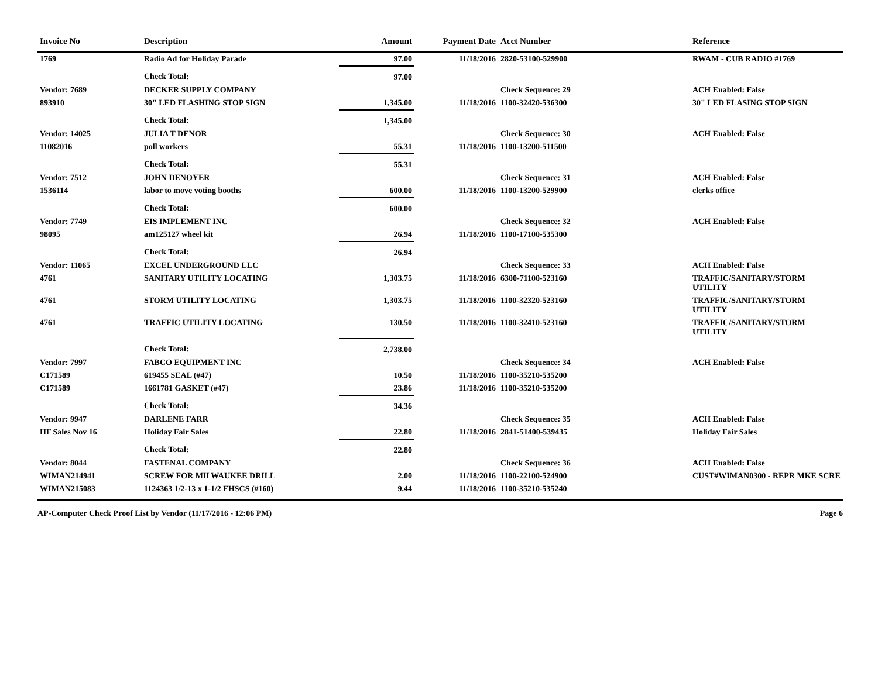| Invoice No | Description | Amount | Payment Date | Acct Number | Reference |
| --- | --- | --- | --- | --- | --- |
| 1769 | Radio Ad for Holiday Parade | 97.00 | 11/18/2016 | 2820-53100-529900 | RWAM - CUB RADIO #1769 |
| | Check Total: | 97.00 | | | |
| Vendor: 7689 | DECKER SUPPLY COMPANY | | | Check Sequence: 29 | ACH Enabled: False |
| 893910 | 30" LED FLASHING STOP SIGN | 1,345.00 | 11/18/2016 | 1100-32420-536300 | 30" LED FLASING STOP SIGN |
| | Check Total: | 1,345.00 | | | |
| Vendor: 14025 | JULIA T DENOR | | | Check Sequence: 30 | ACH Enabled: False |
| 11082016 | poll workers | 55.31 | 11/18/2016 | 1100-13200-511500 | |
| | Check Total: | 55.31 | | | |
| Vendor: 7512 | JOHN DENOYER | | | Check Sequence: 31 | ACH Enabled: False |
| 1536114 | labor to move voting booths | 600.00 | 11/18/2016 | 1100-13200-529900 | clerks office |
| | Check Total: | 600.00 | | | |
| Vendor: 7749 | EIS IMPLEMENT INC | | | Check Sequence: 32 | ACH Enabled: False |
| 98095 | am125127 wheel kit | 26.94 | 11/18/2016 | 1100-17100-535300 | |
| | Check Total: | 26.94 | | | |
| Vendor: 11065 | EXCEL UNDERGROUND LLC | | | Check Sequence: 33 | ACH Enabled: False |
| 4761 | SANITARY UTILITY LOCATING | 1,303.75 | 11/18/2016 | 6300-71100-523160 | TRAFFIC/SANITARY/STORM UTILITY |
| 4761 | STORM UTILITY LOCATING | 1,303.75 | 11/18/2016 | 1100-32320-523160 | TRAFFIC/SANITARY/STORM UTILITY |
| 4761 | TRAFFIC UTILITY LOCATING | 130.50 | 11/18/2016 | 1100-32410-523160 | TRAFFIC/SANITARY/STORM UTILITY |
| | Check Total: | 2,738.00 | | | |
| Vendor: 7997 | FABCO EQUIPMENT INC | | | Check Sequence: 34 | ACH Enabled: False |
| C171589 | 619455 SEAL (#47) | 10.50 | 11/18/2016 | 1100-35210-535200 | |
| C171589 | 1661781 GASKET (#47) | 23.86 | 11/18/2016 | 1100-35210-535200 | |
| | Check Total: | 34.36 | | | |
| Vendor: 9947 | DARLENE FARR | | | Check Sequence: 35 | ACH Enabled: False |
| HF Sales Nov 16 | Holiday Fair Sales | 22.80 | 11/18/2016 | 2841-51400-539435 | Holiday Fair Sales |
| | Check Total: | 22.80 | | | |
| Vendor: 8044 | FASTENAL COMPANY | | | Check Sequence: 36 | ACH Enabled: False |
| WIMAN214941 | SCREW FOR MILWAUKEE DRILL | 2.00 | 11/18/2016 | 1100-22100-524900 | CUST#WIMAN0300 - REPR MKE SCRE |
| WIMAN215083 | 1124363 1/2-13 x 1-1/2 FHSCS (#160) | 9.44 | 11/18/2016 | 1100-35210-535240 | |
AP-Computer Check Proof List by Vendor (11/17/2016 - 12:06 PM) Page 6